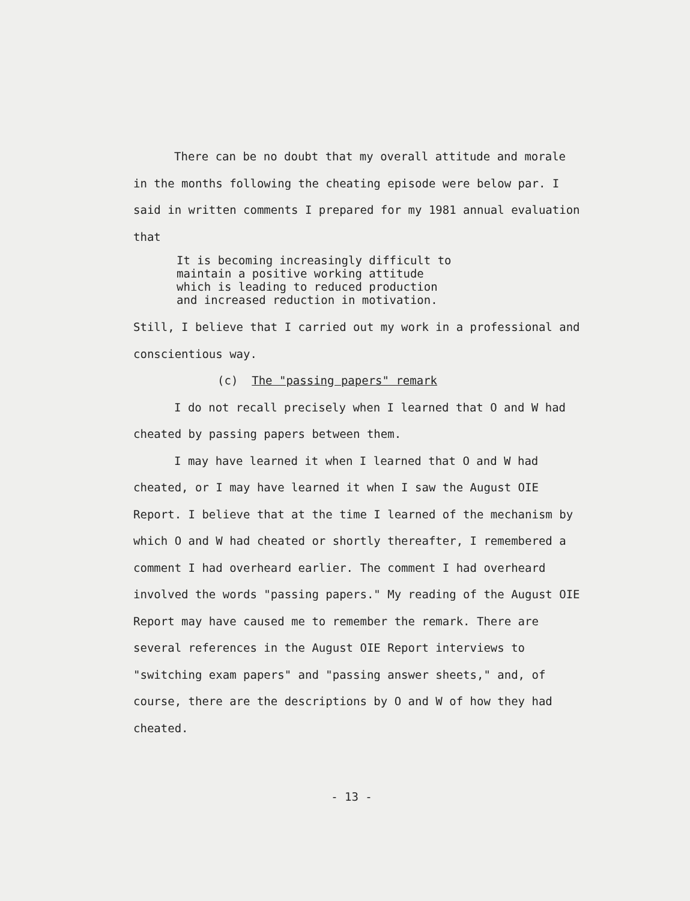There can be no doubt that my overall attitude and morale in the months following the cheating episode were below par. I said in written comments I prepared for my 1981 annual evaluation that
It is becoming increasingly difficult to
maintain a positive working attitude
which is leading to reduced production
and increased reduction in motivation.
Still, I believe that I carried out my work in a professional and conscientious way.
(c) The "passing papers" remark
I do not recall precisely when I learned that O and W had cheated by passing papers between them.
I may have learned it when I learned that O and W had cheated, or I may have learned it when I saw the August OIE Report. I believe that at the time I learned of the mechanism by which O and W had cheated or shortly thereafter, I remembered a comment I had overheard earlier. The comment I had overheard involved the words "passing papers." My reading of the August OIE Report may have caused me to remember the remark. There are several references in the August OIE Report interviews to "switching exam papers" and "passing answer sheets," and, of course, there are the descriptions by O and W of how they had cheated.
- 13 -